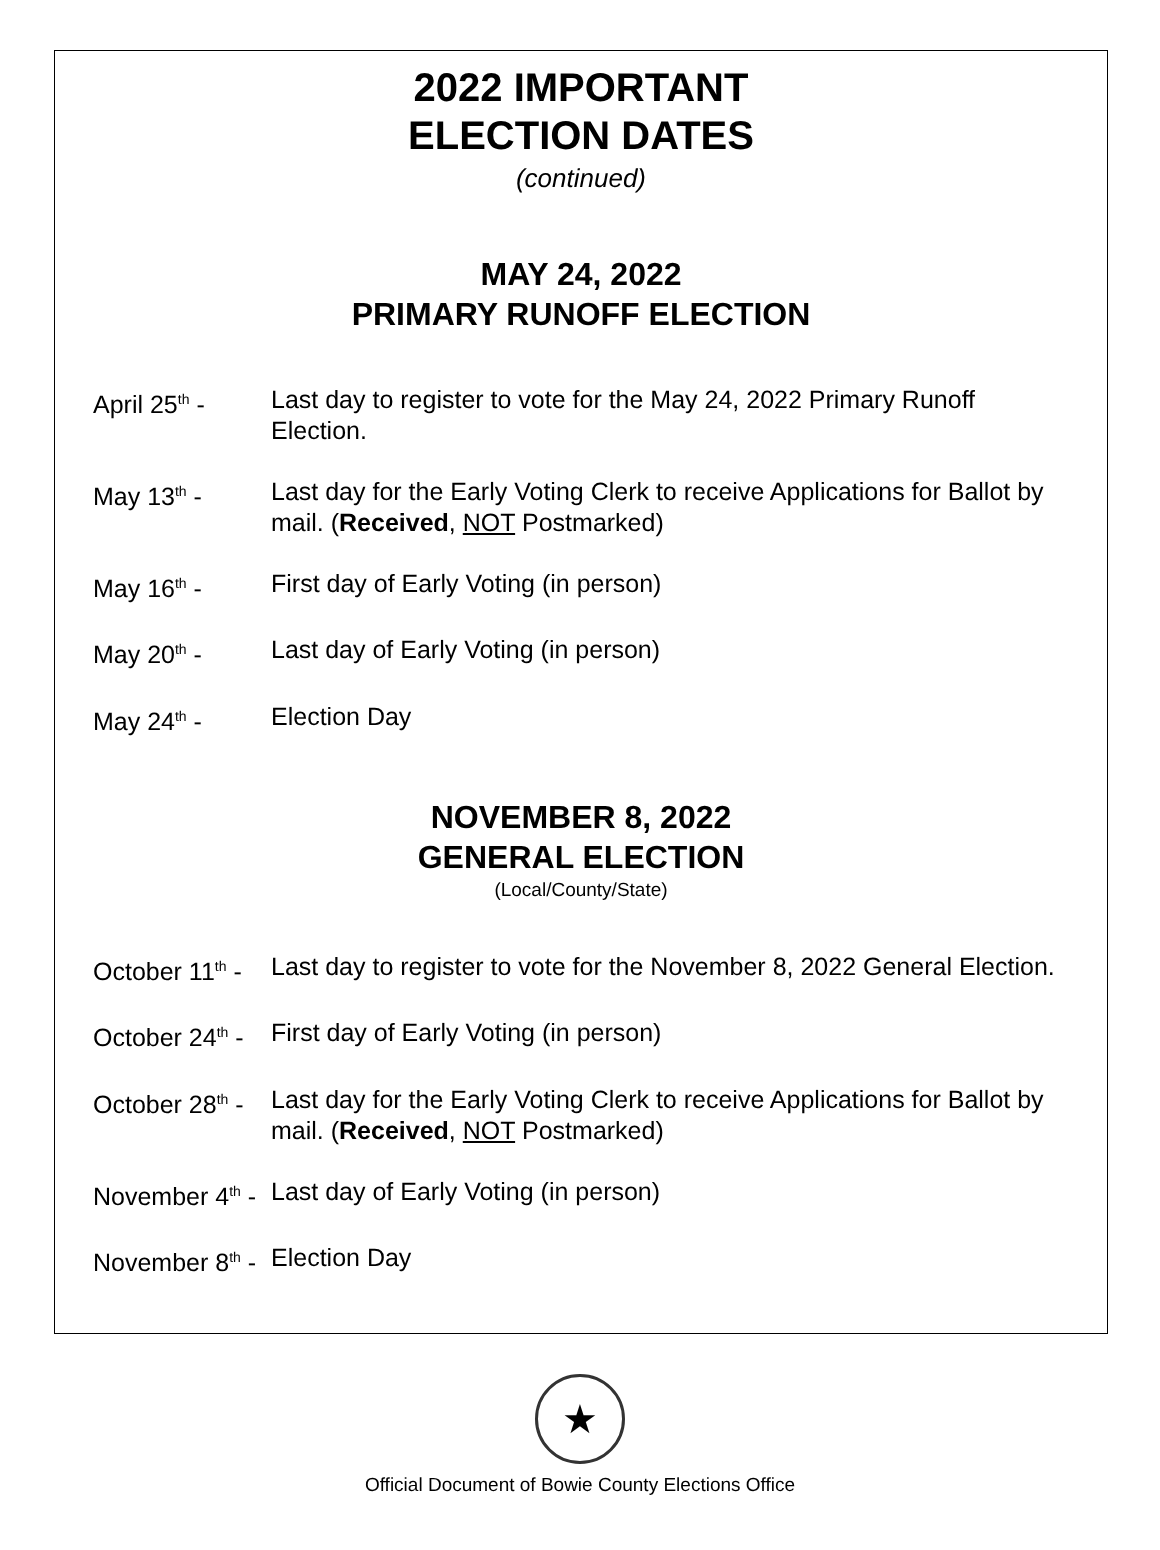2022 IMPORTANT
ELECTION DATES
(continued)
MAY 24, 2022
PRIMARY RUNOFF ELECTION
April 25<sup>th</sup> - Last day to register to vote for the May 24, 2022 Primary Runoff Election.
May 13<sup>th</sup> - Last day for the Early Voting Clerk to receive Applications for Ballot by mail. (Received, NOT Postmarked)
May 16<sup>th</sup> - First day of Early Voting (in person)
May 20<sup>th</sup> - Last day of Early Voting (in person)
May 24<sup>th</sup> - Election Day
NOVEMBER 8, 2022
GENERAL ELECTION
(Local/County/State)
October 11<sup>th</sup> - Last day to register to vote for the November 8, 2022 General Election.
October 24<sup>th</sup> - First day of Early Voting (in person)
October 28<sup>th</sup> - Last day for the Early Voting Clerk to receive Applications for Ballot by mail. (Received, NOT Postmarked)
November 4<sup>th</sup> - Last day of Early Voting (in person)
November 8<sup>th</sup> - Election Day
★
Official Document of Bowie County Elections Office